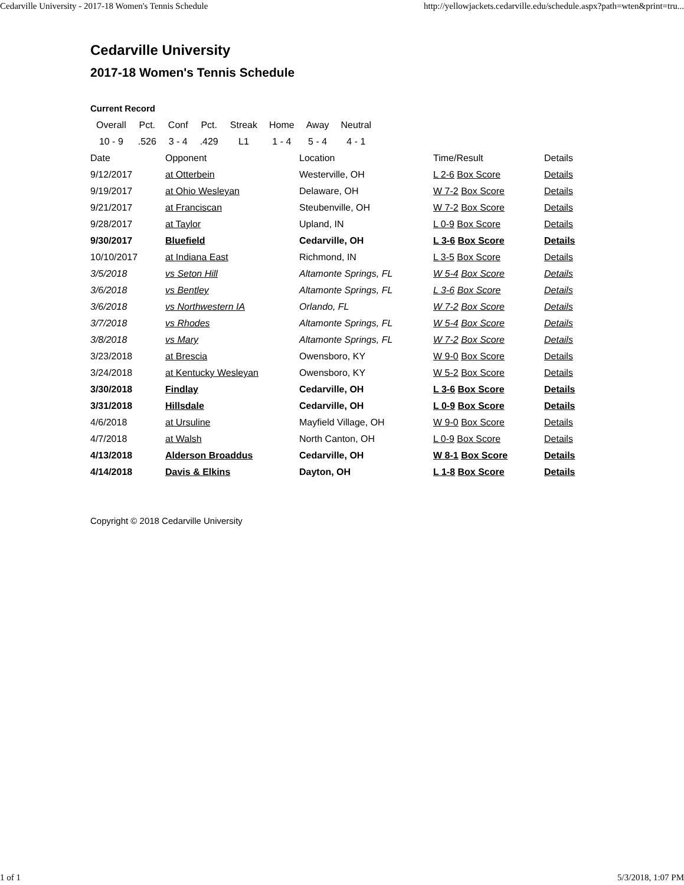Cedarville University - 2017-18 Women's Tennis Schedule http://yellowjackets.cedarville.edu/schedule.aspx?path=wten&print=tru...
Cedarville University
2017-18 Women's Tennis Schedule
Current Record
| Overall | Pct. | Conf | Pct. | Streak | Home | Away | Neutral |
| 10 - 9 | .526 | 3 - 4 | .429 | L1 | 1 - 4 | 5 - 4 | 4 - 1 |
| Date | Opponent | Location | Time/Result | Details |
| 9/12/2017 | at Otterbein | Westerville, OH | L 2-6 Box Score | Details |
| 9/19/2017 | at Ohio Wesleyan | Delaware, OH | W 7-2 Box Score | Details |
| 9/21/2017 | at Franciscan | Steubenville, OH | W 7-2 Box Score | Details |
| 9/28/2017 | at Taylor | Upland, IN | L 0-9 Box Score | Details |
| 9/30/2017 | Bluefield | Cedarville, OH | L 3-6 Box Score | Details |
| 10/10/2017 | at Indiana East | Richmond, IN | L 3-5 Box Score | Details |
| 3/5/2018 | vs Seton Hill | Altamonte Springs, FL | W 5-4 Box Score | Details |
| 3/6/2018 | vs Bentley | Altamonte Springs, FL | L 3-6 Box Score | Details |
| 3/6/2018 | vs Northwestern IA | Orlando, FL | W 7-2 Box Score | Details |
| 3/7/2018 | vs Rhodes | Altamonte Springs, FL | W 5-4 Box Score | Details |
| 3/8/2018 | vs Mary | Altamonte Springs, FL | W 7-2 Box Score | Details |
| 3/23/2018 | at Brescia | Owensboro, KY | W 9-0 Box Score | Details |
| 3/24/2018 | at Kentucky Wesleyan | Owensboro, KY | W 5-2 Box Score | Details |
| 3/30/2018 | Findlay | Cedarville, OH | L 3-6 Box Score | Details |
| 3/31/2018 | Hillsdale | Cedarville, OH | L 0-9 Box Score | Details |
| 4/6/2018 | at Ursuline | Mayfield Village, OH | W 9-0 Box Score | Details |
| 4/7/2018 | at Walsh | North Canton, OH | L 0-9 Box Score | Details |
| 4/13/2018 | Alderson Broaddus | Cedarville, OH | W 8-1 Box Score | Details |
| 4/14/2018 | Davis & Elkins | Dayton, OH | L 1-8 Box Score | Details |
Copyright © 2018 Cedarville University
1 of 1 5/3/2018, 1:07 PM